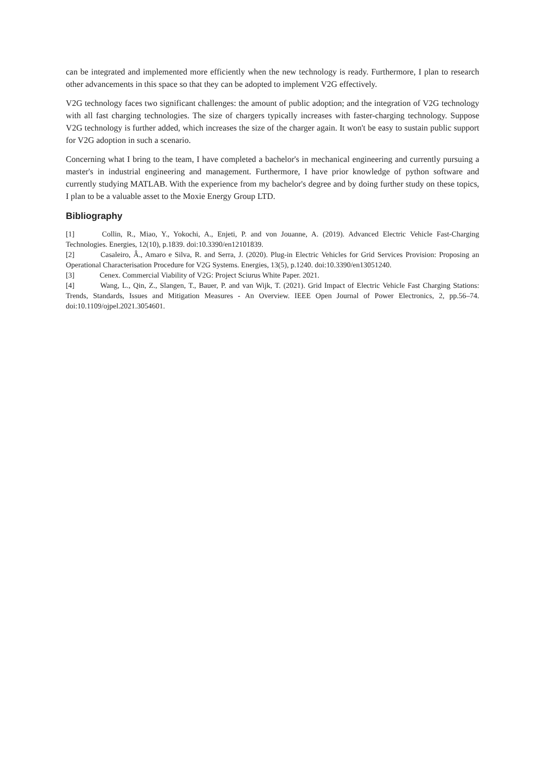can be integrated and implemented more efficiently when the new technology is ready. Furthermore, I plan to research other advancements in this space so that they can be adopted to implement V2G effectively.
V2G technology faces two significant challenges: the amount of public adoption; and the integration of V2G technology with all fast charging technologies. The size of chargers typically increases with faster-charging technology. Suppose V2G technology is further added, which increases the size of the charger again. It won't be easy to sustain public support for V2G adoption in such a scenario.
Concerning what I bring to the team, I have completed a bachelor's in mechanical engineering and currently pursuing a master's in industrial engineering and management. Furthermore, I have prior knowledge of python software and currently studying MATLAB. With the experience from my bachelor's degree and by doing further study on these topics, I plan to be a valuable asset to the Moxie Energy Group LTD.
Bibliography
[1] Collin, R., Miao, Y., Yokochi, A., Enjeti, P. and von Jouanne, A. (2019). Advanced Electric Vehicle Fast-Charging Technologies. Energies, 12(10), p.1839. doi:10.3390/en12101839.
[2] Casaleiro, Â., Amaro e Silva, R. and Serra, J. (2020). Plug-in Electric Vehicles for Grid Services Provision: Proposing an Operational Characterisation Procedure for V2G Systems. Energies, 13(5), p.1240. doi:10.3390/en13051240.
[3] Cenex. Commercial Viability of V2G: Project Sciurus White Paper. 2021.
[4] Wang, L., Qin, Z., Slangen, T., Bauer, P. and van Wijk, T. (2021). Grid Impact of Electric Vehicle Fast Charging Stations: Trends, Standards, Issues and Mitigation Measures - An Overview. IEEE Open Journal of Power Electronics, 2, pp.56–74. doi:10.1109/ojpel.2021.3054601.